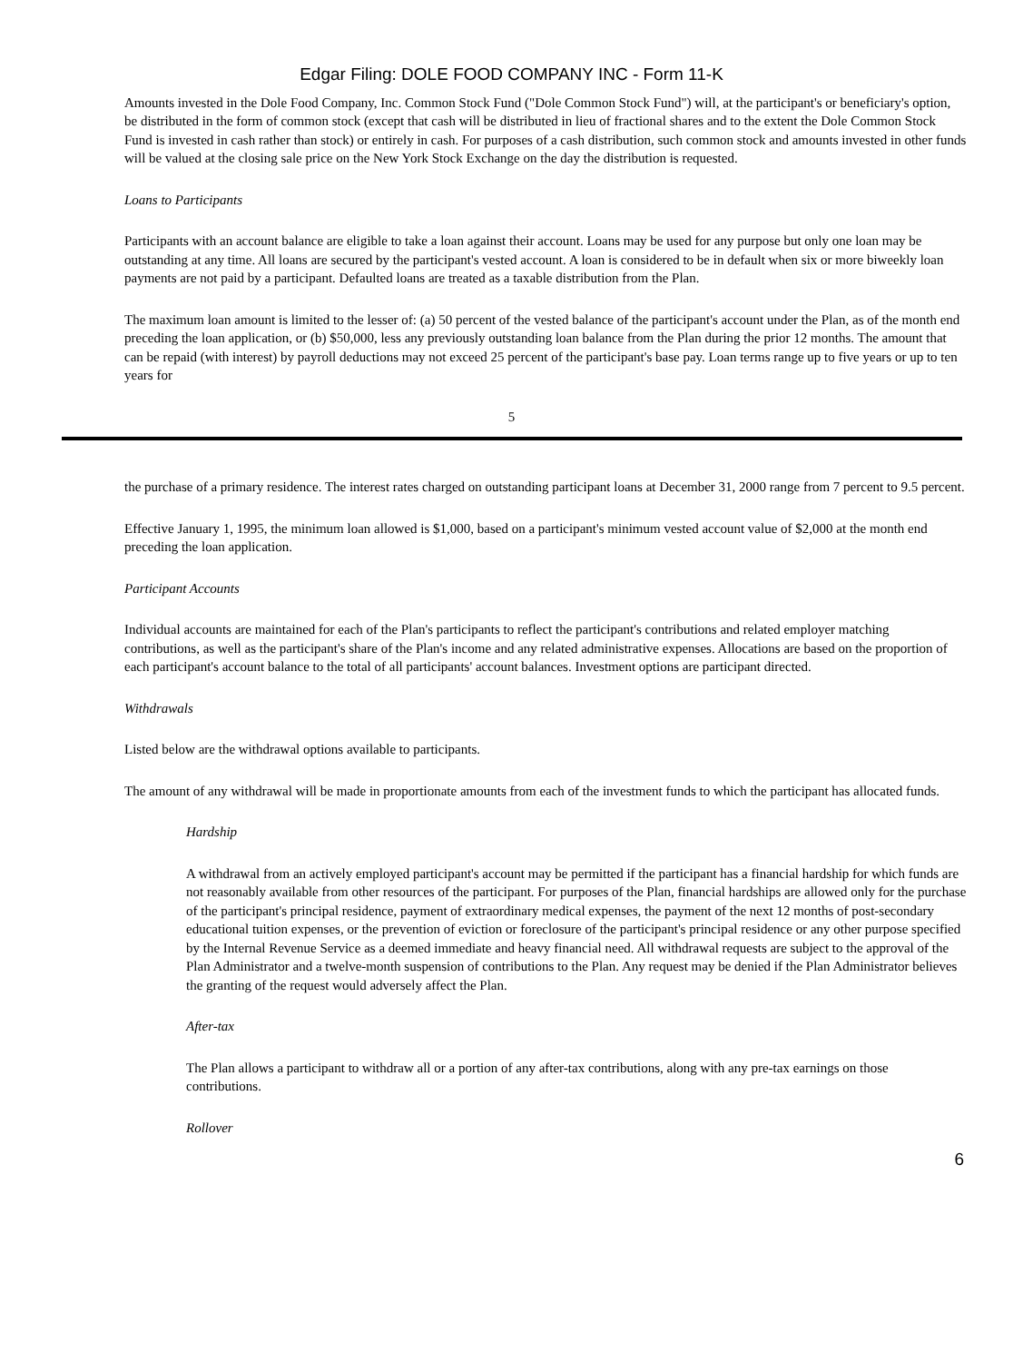Edgar Filing: DOLE FOOD COMPANY INC - Form 11-K
Amounts invested in the Dole Food Company, Inc. Common Stock Fund ("Dole Common Stock Fund") will, at the participant's or beneficiary's option, be distributed in the form of common stock (except that cash will be distributed in lieu of fractional shares and to the extent the Dole Common Stock Fund is invested in cash rather than stock) or entirely in cash. For purposes of a cash distribution, such common stock and amounts invested in other funds will be valued at the closing sale price on the New York Stock Exchange on the day the distribution is requested.
Loans to Participants
Participants with an account balance are eligible to take a loan against their account. Loans may be used for any purpose but only one loan may be outstanding at any time. All loans are secured by the participant's vested account. A loan is considered to be in default when six or more biweekly loan payments are not paid by a participant. Defaulted loans are treated as a taxable distribution from the Plan.
The maximum loan amount is limited to the lesser of: (a) 50 percent of the vested balance of the participant's account under the Plan, as of the month end preceding the loan application, or (b) $50,000, less any previously outstanding loan balance from the Plan during the prior 12 months. The amount that can be repaid (with interest) by payroll deductions may not exceed 25 percent of the participant's base pay. Loan terms range up to five years or up to ten years for
5
the purchase of a primary residence. The interest rates charged on outstanding participant loans at December 31, 2000 range from 7 percent to 9.5 percent.
Effective January 1, 1995, the minimum loan allowed is $1,000, based on a participant's minimum vested account value of $2,000 at the month end preceding the loan application.
Participant Accounts
Individual accounts are maintained for each of the Plan's participants to reflect the participant's contributions and related employer matching contributions, as well as the participant's share of the Plan's income and any related administrative expenses. Allocations are based on the proportion of each participant's account balance to the total of all participants' account balances. Investment options are participant directed.
Withdrawals
Listed below are the withdrawal options available to participants.
The amount of any withdrawal will be made in proportionate amounts from each of the investment funds to which the participant has allocated funds.
Hardship
A withdrawal from an actively employed participant's account may be permitted if the participant has a financial hardship for which funds are not reasonably available from other resources of the participant. For purposes of the Plan, financial hardships are allowed only for the purchase of the participant's principal residence, payment of extraordinary medical expenses, the payment of the next 12 months of post-secondary educational tuition expenses, or the prevention of eviction or foreclosure of the participant's principal residence or any other purpose specified by the Internal Revenue Service as a deemed immediate and heavy financial need. All withdrawal requests are subject to the approval of the Plan Administrator and a twelve-month suspension of contributions to the Plan. Any request may be denied if the Plan Administrator believes the granting of the request would adversely affect the Plan.
After-tax
The Plan allows a participant to withdraw all or a portion of any after-tax contributions, along with any pre-tax earnings on those contributions.
Rollover
6